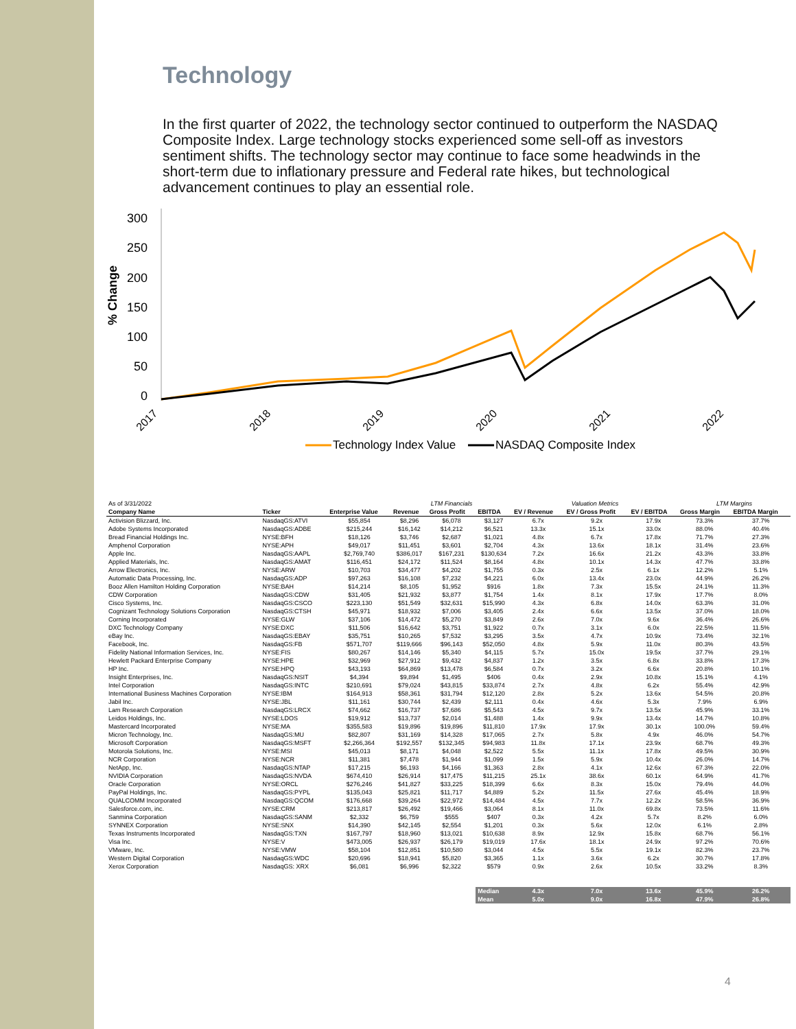Technology
In the first quarter of 2022, the technology sector continued to outperform the NASDAQ Composite Index. Large technology stocks experienced some sell-off as investors sentiment shifts. The technology sector may continue to face some headwinds in the short-term due to inflationary pressure and Federal rate hikes, but technological advancement continues to play an essential role.
300
250
200
150
100
50
0
% Change
2017
2018
2019
2020
2021
2022
Technology Index Value
NASDAQ Composite Index
| As of 3/31/2022 | | | LTM Financials | | | Valuation Metrics | | | LTM Margins | |
| Company Name | Ticker | Enterprise Value | Revenue | Gross Profit | EBITDA | EV / Revenue | EV / Gross Profit | EV / EBITDA | Gross Margin | EBITDA Margin |
| Activision Blizzard, Inc. | NasdaqGS:ATVI | $55,854 | $8,296 | $6,078 | $3,127 | 6.7x | 9.2x | 17.9x | 73.3% | 37.7% |
| Adobe Systems Incorporated | NasdaqGS:ADBE | $215,244 | $16,142 | $14,212 | $6,521 | 13.3x | 15.1x | 33.0x | 88.0% | 40.4% |
| Bread Financial Holdings Inc. | NYSE:BFH | $18,126 | $3,746 | $2,687 | $1,021 | 4.8x | 6.7x | 17.8x | 71.7% | 27.3% |
| Amphenol Corporation | NYSE:APH | $49,017 | $11,451 | $3,601 | $2,704 | 4.3x | 13.6x | 18.1x | 31.4% | 23.6% |
| Apple Inc. | NasdaqGS:AAPL | $2,769,740 | $386,017 | $167,231 | $130,634 | 7.2x | 16.6x | 21.2x | 43.3% | 33.8% |
| Applied Materials, Inc. | NasdaqGS:AMAT | $116,451 | $24,172 | $11,524 | $8,164 | 4.8x | 10.1x | 14.3x | 47.7% | 33.8% |
| Arrow Electronics, Inc. | NYSE:ARW | $10,703 | $34,477 | $4,202 | $1,755 | 0.3x | 2.5x | 6.1x | 12.2% | 5.1% |
| Automatic Data Processing, Inc. | NasdaqGS:ADP | $97,263 | $16,108 | $7,232 | $4,221 | 6.0x | 13.4x | 23.0x | 44.9% | 26.2% |
| Booz Allen Hamilton Holding Corporation | NYSE:BAH | $14,214 | $8,105 | $1,952 | $916 | 1.8x | 7.3x | 15.5x | 24.1% | 11.3% |
| CDW Corporation | NasdaqGS:CDW | $31,405 | $21,932 | $3,877 | $1,754 | 1.4x | 8.1x | 17.9x | 17.7% | 8.0% |
| Cisco Systems, Inc. | NasdaqGS:CSCO | $223,130 | $51,549 | $32,631 | $15,990 | 4.3x | 6.8x | 14.0x | 63.3% | 31.0% |
| Cognizant Technology Solutions Corporation | NasdaqGS:CTSH | $45,971 | $18,932 | $7,006 | $3,405 | 2.4x | 6.6x | 13.5x | 37.0% | 18.0% |
| Corning Incorporated | NYSE:GLW | $37,106 | $14,472 | $5,270 | $3,849 | 2.6x | 7.0x | 9.6x | 36.4% | 26.6% |
| DXC Technology Company | NYSE:DXC | $11,506 | $16,642 | $3,751 | $1,922 | 0.7x | 3.1x | 6.0x | 22.5% | 11.5% |
| eBay Inc. | NasdaqGS:EBAY | $35,751 | $10,265 | $7,532 | $3,295 | 3.5x | 4.7x | 10.9x | 73.4% | 32.1% |
| Facebook, Inc. | NasdaqGS:FB | $571,707 | $119,666 | $96,143 | $52,050 | 4.8x | 5.9x | 11.0x | 80.3% | 43.5% |
| Fidelity National Information Services, Inc. | NYSE:FIS | $80,267 | $14,146 | $5,340 | $4,115 | 5.7x | 15.0x | 19.5x | 37.7% | 29.1% |
| Hewlett Packard Enterprise Company | NYSE:HPE | $32,969 | $27,912 | $9,432 | $4,837 | 1.2x | 3.5x | 6.8x | 33.8% | 17.3% |
| HP Inc. | NYSE:HPQ | $43,193 | $64,869 | $13,478 | $6,584 | 0.7x | 3.2x | 6.6x | 20.8% | 10.1% |
| Insight Enterprises, Inc. | NasdaqGS:NSIT | $4,394 | $9,894 | $1,495 | $406 | 0.4x | 2.9x | 10.8x | 15.1% | 4.1% |
| Intel Corporation | NasdaqGS:INTC | $210,691 | $79,024 | $43,815 | $33,874 | 2.7x | 4.8x | 6.2x | 55.4% | 42.9% |
| International Business Machines Corporation | NYSE:IBM | $164,913 | $58,361 | $31,794 | $12,120 | 2.8x | 5.2x | 13.6x | 54.5% | 20.8% |
| Jabil Inc. | NYSE:JBL | $11,161 | $30,744 | $2,439 | $2,111 | 0.4x | 4.6x | 5.3x | 7.9% | 6.9% |
| Lam Research Corporation | NasdaqGS:LRCX | $74,662 | $16,737 | $7,686 | $5,543 | 4.5x | 9.7x | 13.5x | 45.9% | 33.1% |
| Leidos Holdings, Inc. | NYSE:LDOS | $19,912 | $13,737 | $2,014 | $1,488 | 1.4x | 9.9x | 13.4x | 14.7% | 10.8% |
| Mastercard Incorporated | NYSE:MA | $355,583 | $19,896 | $19,896 | $11,810 | 17.9x | 17.9x | 30.1x | 100.0% | 59.4% |
| Micron Technology, Inc. | NasdaqGS:MU | $82,807 | $31,169 | $14,328 | $17,065 | 2.7x | 5.8x | 4.9x | 46.0% | 54.7% |
| Microsoft Corporation | NasdaqGS:MSFT | $2,266,364 | $192,557 | $132,345 | $94,983 | 11.8x | 17.1x | 23.9x | 68.7% | 49.3% |
| Motorola Solutions, Inc. | NYSE:MSI | $45,013 | $8,171 | $4,048 | $2,522 | 5.5x | 11.1x | 17.8x | 49.5% | 30.9% |
| NCR Corporation | NYSE:NCR | $11,381 | $7,478 | $1,944 | $1,099 | 1.5x | 5.9x | 10.4x | 26.0% | 14.7% |
| NetApp, Inc. | NasdaqGS:NTAP | $17,215 | $6,193 | $4,166 | $1,363 | 2.8x | 4.1x | 12.6x | 67.3% | 22.0% |
| NVIDIA Corporation | NasdaqGS:NVDA | $674,410 | $26,914 | $17,475 | $11,215 | 25.1x | 38.6x | 60.1x | 64.9% | 41.7% |
| Oracle Corporation | NYSE:ORCL | $276,246 | $41,827 | $33,225 | $18,399 | 6.6x | 8.3x | 15.0x | 79.4% | 44.0% |
| PayPal Holdings, Inc. | NasdaqGS:PYPL | $135,043 | $25,821 | $11,717 | $4,889 | 5.2x | 11.5x | 27.6x | 45.4% | 18.9% |
| QUALCOMM Incorporated | NasdaqGS:QCOM | $176,668 | $39,264 | $22,972 | $14,484 | 4.5x | 7.7x | 12.2x | 58.5% | 36.9% |
| Salesforce.com, inc. | NYSE:CRM | $213,817 | $26,492 | $19,466 | $3,064 | 8.1x | 11.0x | 69.8x | 73.5% | 11.6% |
| Sanmina Corporation | NasdaqGS:SANM | $2,332 | $6,759 | $555 | $407 | 0.3x | 4.2x | 5.7x | 8.2% | 6.0% |
| SYNNEX Corporation | NYSE:SNX | $14,390 | $42,145 | $2,554 | $1,201 | 0.3x | 5.6x | 12.0x | 6.1% | 2.8% |
| Texas Instruments Incorporated | NasdaqGS:TXN | $167,797 | $18,960 | $13,021 | $10,638 | 8.9x | 12.9x | 15.8x | 68.7% | 56.1% |
| Visa Inc. | NYSE:V | $473,005 | $26,937 | $26,179 | $19,019 | 17.6x | 18.1x | 24.9x | 97.2% | 70.6% |
| VMware, Inc. | NYSE:VMW | $58,104 | $12,851 | $10,580 | $3,044 | 4.5x | 5.5x | 19.1x | 82.3% | 23.7% |
| Western Digital Corporation | NasdaqGS:WDC | $20,696 | $18,941 | $5,820 | $3,365 | 1.1x | 3.6x | 6.2x | 30.7% | 17.8% |
| Xerox Corporation | NasdaqGS: XRX | $6,081 | $6,996 | $2,322 | $579 | 0.9x | 2.6x | 10.5x | 33.2% | 8.3% |
| | | | | | Median | 4.3x | 7.0x | 13.6x | 45.9% | 26.2% |
| | | | | | Mean | 5.0x | 9.0x | 16.8x | 47.9% | 26.8% |
4